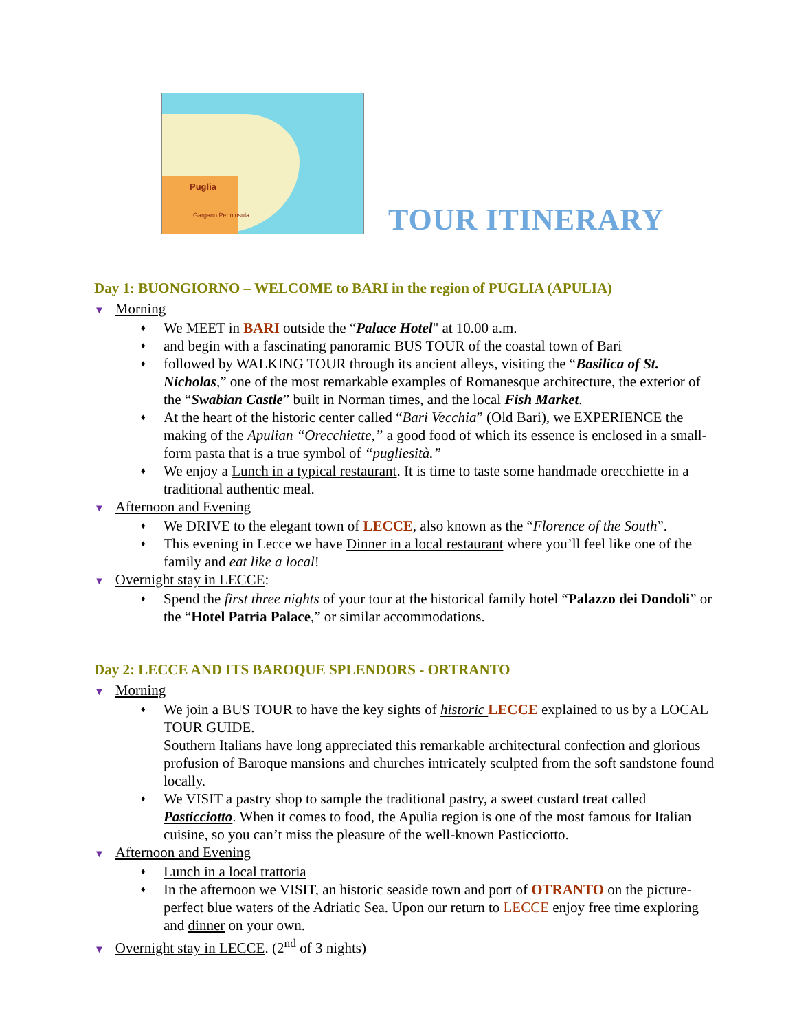Puglia
Gargano Penninsula
TOUR ITINERARY
Day 1: BUONGIORNO – WELCOME to BARI in the region of PUGLIA (APULIA)
▼ Morning
♦ We MEET in BARI outside the “Palace Hotel" at 10.00 a.m.
♦ and begin with a fascinating panoramic BUS TOUR of the coastal town of Bari
♦ followed by WALKING TOUR through its ancient alleys, visiting the “Basilica of St. Nicholas,” one of the most remarkable examples of Romanesque architecture, the exterior of the “Swabian Castle” built in Norman times, and the local Fish Market.
♦ At the heart of the historic center called “Bari Vecchia” (Old Bari), we EXPERIENCE the making of the Apulian “Orecchiette,” a good food of which its essence is enclosed in a small-form pasta that is a true symbol of “pugliesità.”
♦ We enjoy a Lunch in a typical restaurant. It is time to taste some handmade orecchiette in a traditional authentic meal.
▼ Afternoon and Evening
♦ We DRIVE to the elegant town of LECCE, also known as the “Florence of the South”.
♦ This evening in Lecce we have Dinner in a local restaurant where you’ll feel like one of the family and eat like a local!
▼ Overnight stay in LECCE:
♦ Spend the first three nights of your tour at the historical family hotel “Palazzo dei Dondoli” or the “Hotel Patria Palace,” or similar accommodations.
Day 2: LECCE AND ITS BAROQUE SPLENDORS - ORTRANTO
▼ Morning
♦ We join a BUS TOUR to have the key sights of historic LECCE explained to us by a LOCAL TOUR GUIDE.
Southern Italians have long appreciated this remarkable architectural confection and glorious profusion of Baroque mansions and churches intricately sculpted from the soft sandstone found locally.
♦ We VISIT a pastry shop to sample the traditional pastry, a sweet custard treat called Pasticciotto. When it comes to food, the Apulia region is one of the most famous for Italian cuisine, so you can’t miss the pleasure of the well-known Pasticciotto.
▼ Afternoon and Evening
♦ Lunch in a local trattoria
♦ In the afternoon we VISIT, an historic seaside town and port of OTRANTO on the picture-perfect blue waters of the Adriatic Sea. Upon our return to LECCE enjoy free time exploring and dinner on your own.
▼ Overnight stay in LECCE. (2<sup>nd</sup> of 3 nights)